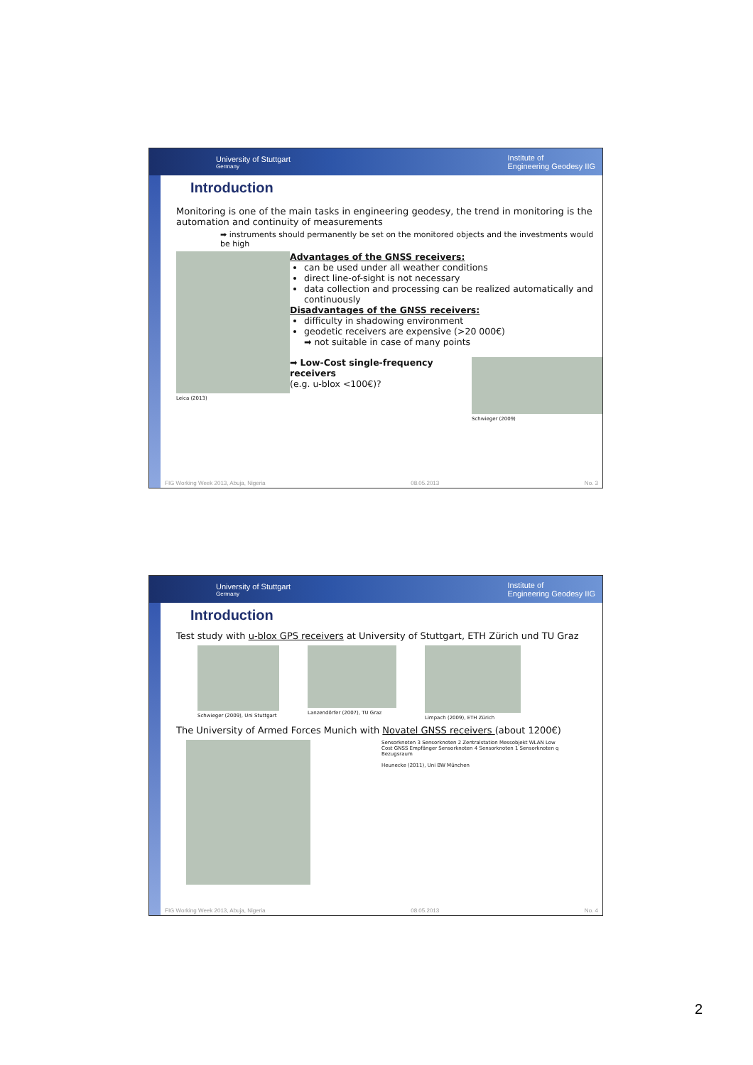University of Stuttgart
Germany
Institute of
Engineering Geodesy IIG
Introduction
Monitoring is one of the main tasks in engineering geodesy, the trend in monitoring is the automation and continuity of measurements
➡ instruments should permanently be set on the monitored objects and the investments would be high
Leica (2013)
Advantages of the GNSS receivers:
can be used under all weather conditions
direct line-of-sight is not necessary
data collection and processing can be realized automatically and continuously
Disadvantages of the GNSS receivers:
difficulty in shadowing environment
geodetic receivers are expensive (>20 000€)
➡ not suitable in case of many points
➡ Low-Cost single-frequency receivers
(e.g. u-blox <100€)?
Schwieger (2009)
FIG Working Week 2013, Abuja, Nigeria 08.05.2013 No. 3
University of Stuttgart
Germany
Institute of
Engineering Geodesy IIG
Introduction
Test study with u-blox GPS receivers at University of Stuttgart, ETH Zürich und TU Graz
Schwieger (2009), Uni Stuttgart
Lanzendörfer (2007), TU Graz Limpach (2009), ETH Zürich
The University of Armed Forces Munich with Novatel GNSS receivers (about 1200€)
Sensorknoten 3 Sensorknoten 2 Zentralstation Messobjekt WLAN Low Cost GNSS Empfänger Sensorknoten 4 Sensorknoten 1 Sensorknoten q Bezugsraum
Heunecke (2011), Uni BW München
FIG Working Week 2013, Abuja, Nigeria 08.05.2013 No. 4
2